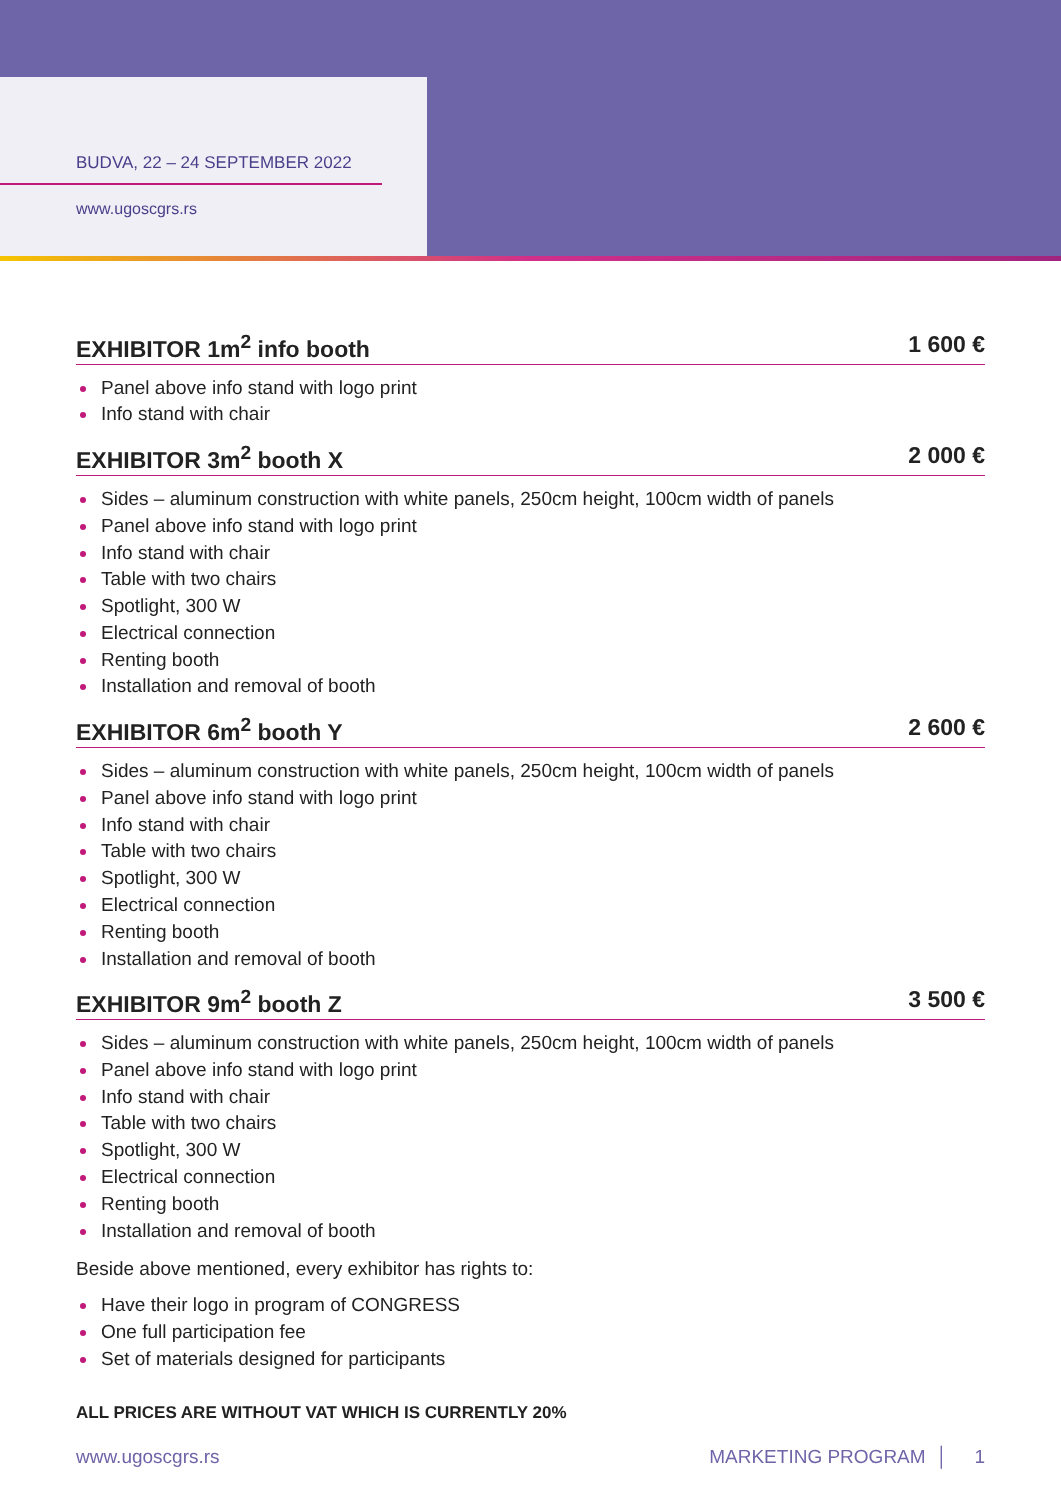BUDVA, 22 – 24 SEPTEMBER 2022
www.ugoscgrs.rs
EXHIBITOR 1m<sup>2</sup> info booth 1 600 €
Panel above info stand with logo print
Info stand with chair
EXHIBITOR 3m<sup>2</sup> booth X 2 000 €
Sides – aluminum construction with white panels, 250cm height, 100cm width of panels
Panel above info stand with logo print
Info stand with chair
Table with two chairs
Spotlight, 300 W
Electrical connection
Renting booth
Installation and removal of booth
EXHIBITOR 6m<sup>2</sup> booth Y 2 600 €
Sides – aluminum construction with white panels, 250cm height, 100cm width of panels
Panel above info stand with logo print
Info stand with chair
Table with two chairs
Spotlight, 300 W
Electrical connection
Renting booth
Installation and removal of booth
EXHIBITOR 9m<sup>2</sup> booth Z 3 500 €
Sides – aluminum construction with white panels, 250cm height, 100cm width of panels
Panel above info stand with logo print
Info stand with chair
Table with two chairs
Spotlight, 300 W
Electrical connection
Renting booth
Installation and removal of booth
Beside above mentioned, every exhibitor has rights to:
Have their logo in program of CONGRESS
One full participation fee
Set of materials designed for participants
ALL PRICES ARE WITHOUT VAT WHICH IS CURRENTLY 20%
www.ugoscgrs.rs MARKETING PROGRAM │ 1